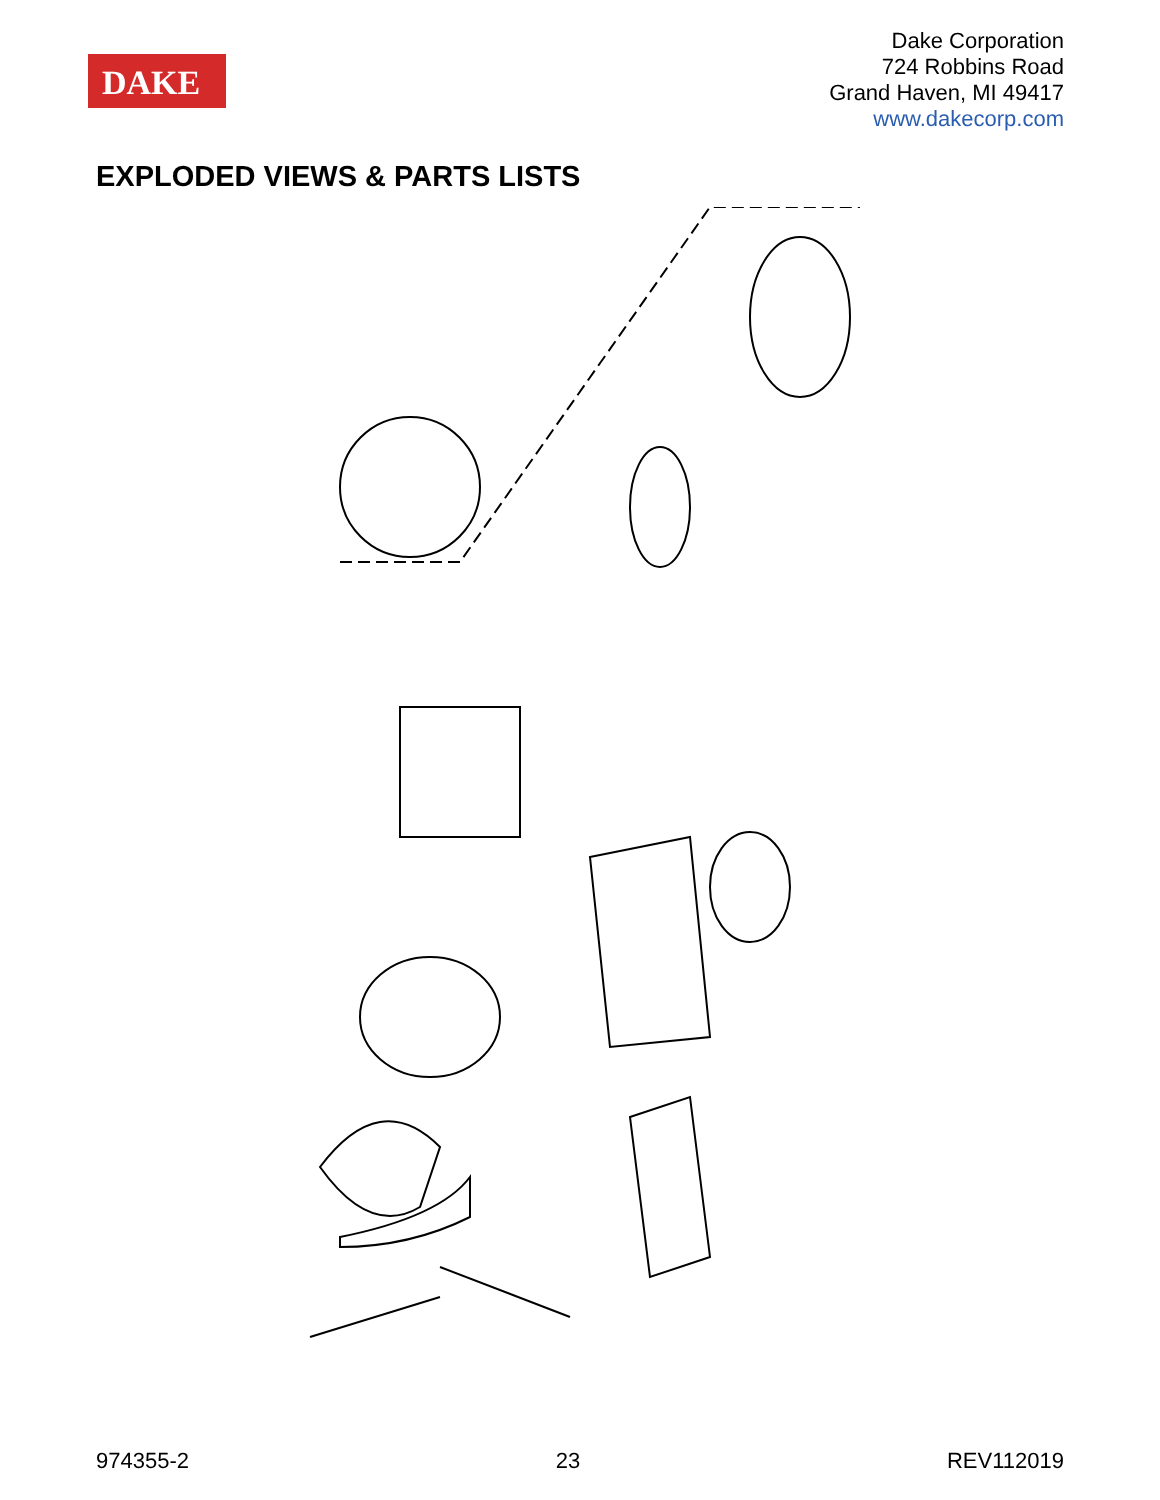DAKE
Dake Corporation
724 Robbins Road
Grand Haven, MI 49417
www.dakecorp.com
EXPLODED VIEWS & PARTS LISTS
974355-2 23 REV112019